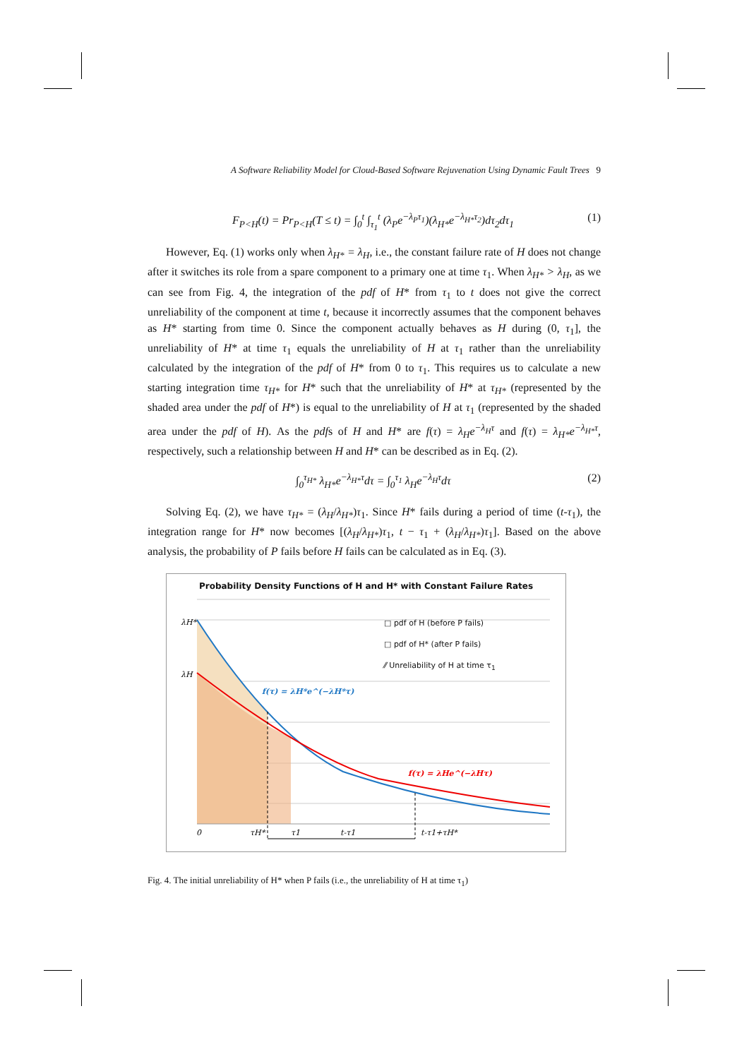A Software Reliability Model for Cloud-Based Software Rejuvenation Using Dynamic Fault Trees 9
F<sub>P<H</sub>(t) = Pr<sub>P<H</sub>(T ≤ t) = ∫<sub>0</sub><sup>t</sup> ∫<sub>τ<sub>1</sub></sub><sup>t</sup> (λ<sub>P</sub>e<sup>−λ<sub>P</sub>τ<sub>1</sub></sup>)(λ<sub>H*</sub>e<sup>−λ<sub>H*</sub>τ<sub>2</sub></sup>)dτ<sub>2</sub>dτ<sub>1</sub> (1)
However, Eq. (1) works only when λ<sub>H*</sub> = λ<sub>H</sub>, i.e., the constant failure rate of H does not change after it switches its role from a spare component to a primary one at time τ<sub>1</sub>. When λ<sub>H*</sub> > λ<sub>H</sub>, as we can see from Fig. 4, the integration of the pdf of H* from τ<sub>1</sub> to t does not give the correct unreliability of the component at time t, because it incorrectly assumes that the component behaves as H* starting from time 0. Since the component actually behaves as H during (0, τ<sub>1</sub>], the unreliability of H* at time τ<sub>1</sub> equals the unreliability of H at τ<sub>1</sub> rather than the unreliability calculated by the integration of the pdf of H* from 0 to τ<sub>1</sub>. This requires us to calculate a new starting integration time τ<sub>H*</sub> for H* such that the unreliability of H* at τ<sub>H*</sub> (represented by the shaded area under the pdf of H*) is equal to the unreliability of H at τ<sub>1</sub> (represented by the shaded area under the pdf of H). As the pdfs of H and H* are f(τ) = λ<sub>H</sub>e<sup>−λ<sub>H</sub>τ</sup> and f(τ) = λ<sub>H*</sub>e<sup>−λ<sub>H*</sub>τ</sup>, respectively, such a relationship between H and H* can be described as in Eq. (2).
∫<sub>0</sub><sup>τ<sub>H*</sub></sup> λ<sub>H*</sub>e<sup>−λ<sub>H*</sub>τ</sup>dτ = ∫<sub>0</sub><sup>τ<sub>1</sub></sup> λ<sub>H</sub>e<sup>−λ<sub>H</sub>τ</sup>dτ (2)
Solving Eq. (2), we have τ<sub>H*</sub> = (λ<sub>H</sub>/λ<sub>H*</sub>)τ<sub>1</sub>. Since H* fails during a period of time (t-τ<sub>1</sub>), the integration range for H* now becomes [(λ<sub>H</sub>/λ<sub>H*</sub>)τ<sub>1</sub>, t − τ<sub>1</sub> + (λ<sub>H</sub>/λ<sub>H*</sub>)τ<sub>1</sub>]. Based on the above analysis, the probability of P fails before H fails can be calculated as in Eq. (3).
Probability Density Functions of H and H* with Constant Failure Rates
λH*
λH
0
τH*
τ1
t-τ1
t-τ1+τH*
f(τ) = λH*e^(−λH*τ)
f(τ) = λHe^(−λHτ)
□ pdf of H (before P fails)
□ pdf of H* (after P fails)
⁄⁄ Unreliability of H at time τ<sub>1</sub>
Fig. 4. The initial unreliability of H* when P fails (i.e., the unreliability of H at time τ<sub>1</sub>)